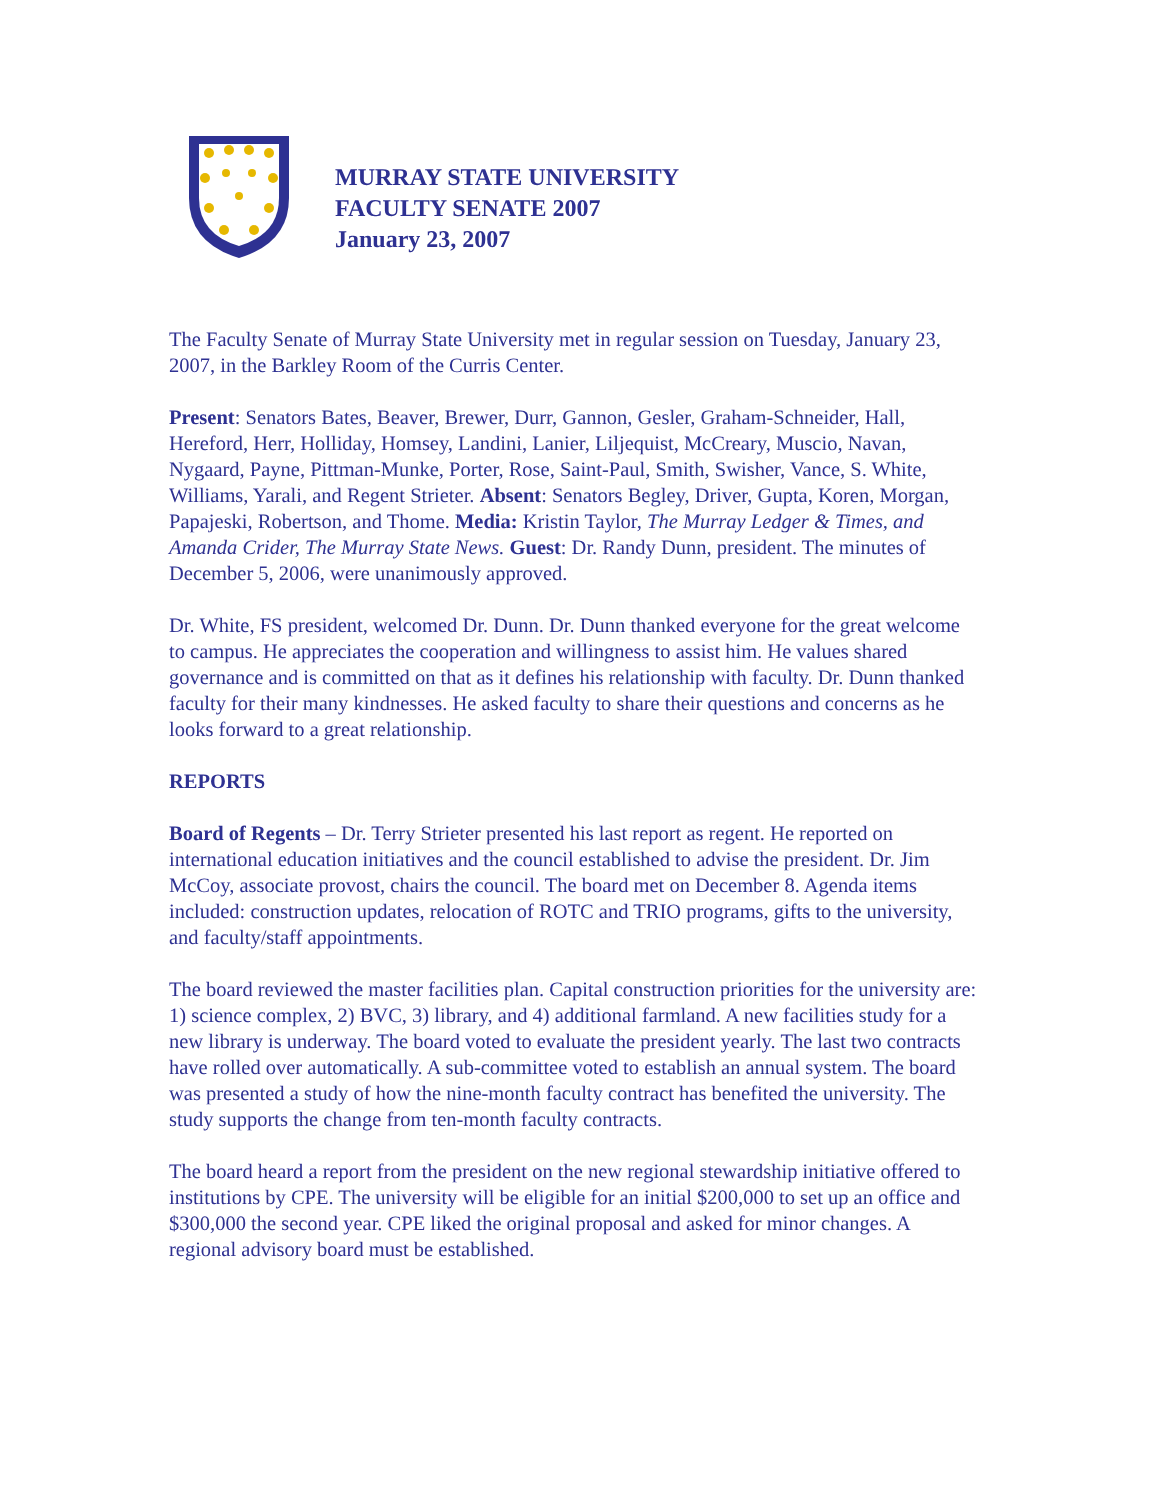MURRAY STATE UNIVERSITY
FACULTY SENATE 2007
January 23, 2007
The Faculty Senate of Murray State University met in regular session on Tuesday, January 23, 2007, in the Barkley Room of the Curris Center.
Present: Senators Bates, Beaver, Brewer, Durr, Gannon, Gesler, Graham-Schneider, Hall, Hereford, Herr, Holliday, Homsey, Landini, Lanier, Liljequist, McCreary, Muscio, Navan, Nygaard, Payne, Pittman-Munke, Porter, Rose, Saint-Paul, Smith, Swisher, Vance, S. White, Williams, Yarali, and Regent Strieter. Absent: Senators Begley, Driver, Gupta, Koren, Morgan, Papajeski, Robertson, and Thome. Media: Kristin Taylor, The Murray Ledger & Times, and Amanda Crider, The Murray State News. Guest: Dr. Randy Dunn, president. The minutes of December 5, 2006, were unanimously approved.
Dr. White, FS president, welcomed Dr. Dunn. Dr. Dunn thanked everyone for the great welcome to campus. He appreciates the cooperation and willingness to assist him. He values shared governance and is committed on that as it defines his relationship with faculty. Dr. Dunn thanked faculty for their many kindnesses. He asked faculty to share their questions and concerns as he looks forward to a great relationship.
REPORTS
Board of Regents – Dr. Terry Strieter presented his last report as regent. He reported on international education initiatives and the council established to advise the president. Dr. Jim McCoy, associate provost, chairs the council. The board met on December 8. Agenda items included: construction updates, relocation of ROTC and TRIO programs, gifts to the university, and faculty/staff appointments.
The board reviewed the master facilities plan. Capital construction priorities for the university are: 1) science complex, 2) BVC, 3) library, and 4) additional farmland. A new facilities study for a new library is underway. The board voted to evaluate the president yearly. The last two contracts have rolled over automatically. A sub-committee voted to establish an annual system. The board was presented a study of how the nine-month faculty contract has benefited the university. The study supports the change from ten-month faculty contracts.
The board heard a report from the president on the new regional stewardship initiative offered to institutions by CPE. The university will be eligible for an initial $200,000 to set up an office and $300,000 the second year. CPE liked the original proposal and asked for minor changes. A regional advisory board must be established.